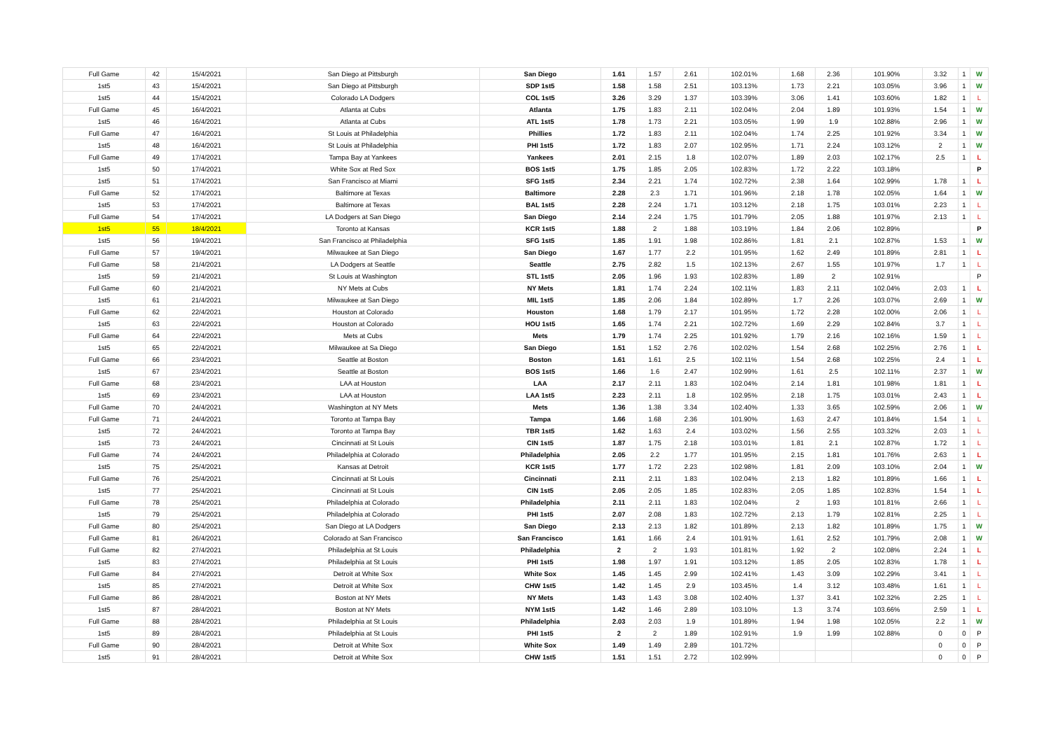| Full Game | 42 | 15/4/2021 | San Diego at Pittsburgh | San Diego | 1.61 | 1.57 | 2.61 | 102.01% | 1.68 | 2.36 | 101.90% | 3.32 | 1 | W |
| 1st5 | 43 | 15/4/2021 | San Diego at Pittsburgh | SDP 1st5 | 1.58 | 1.58 | 2.51 | 103.13% | 1.73 | 2.21 | 103.05% | 3.96 | 1 | W |
| 1st5 | 44 | 15/4/2021 | Colorado LA Dodgers | COL 1st5 | 3.26 | 3.29 | 1.37 | 103.39% | 3.06 | 1.41 | 103.60% | 1.82 | 1 | L |
| Full Game | 45 | 16/4/2021 | Atlanta at Cubs | Atlanta | 1.75 | 1.83 | 2.11 | 102.04% | 2.04 | 1.89 | 101.93% | 1.54 | 1 | W |
| 1st5 | 46 | 16/4/2021 | Atlanta at Cubs | ATL 1st5 | 1.78 | 1.73 | 2.21 | 103.05% | 1.99 | 1.9 | 102.88% | 2.96 | 1 | W |
| Full Game | 47 | 16/4/2021 | St Louis at Philadelphia | Phillies | 1.72 | 1.83 | 2.11 | 102.04% | 1.74 | 2.25 | 101.92% | 3.34 | 1 | W |
| 1st5 | 48 | 16/4/2021 | St Louis at Philadelphia | PHI 1st5 | 1.72 | 1.83 | 2.07 | 102.95% | 1.71 | 2.24 | 103.12% | 2 | 1 | W |
| Full Game | 49 | 17/4/2021 | Tampa Bay at Yankees | Yankees | 2.01 | 2.15 | 1.8 | 102.07% | 1.89 | 2.03 | 102.17% | 2.5 | 1 | L |
| 1st5 | 50 | 17/4/2021 | White Sox at Red Sox | BOS 1st5 | 1.75 | 1.85 | 2.05 | 102.83% | 1.72 | 2.22 | 103.18% | | | P |
| 1st5 | 51 | 17/4/2021 | San Francisco at Miami | SFG 1st5 | 2.34 | 2.21 | 1.74 | 102.72% | 2.38 | 1.64 | 102.99% | 1.78 | 1 | L |
| Full Game | 52 | 17/4/2021 | Baltimore at Texas | Baltimore | 2.28 | 2.3 | 1.71 | 101.96% | 2.18 | 1.78 | 102.05% | 1.64 | 1 | W |
| 1st5 | 53 | 17/4/2021 | Baltimore at Texas | BAL 1st5 | 2.28 | 2.24 | 1.71 | 103.12% | 2.18 | 1.75 | 103.01% | 2.23 | 1 | L |
| Full Game | 54 | 17/4/2021 | LA Dodgers at San Diego | San Diego | 2.14 | 2.24 | 1.75 | 101.79% | 2.05 | 1.88 | 101.97% | 2.13 | 1 | L |
| 1st5 | 55 | 18/4/2021 | Toronto at Kansas | KCR 1st5 | 1.88 | 2 | 1.88 | 103.19% | 1.84 | 2.06 | 102.89% | | | P |
| 1st5 | 56 | 19/4/2021 | San Francisco at Philadelphia | SFG 1st5 | 1.85 | 1.91 | 1.98 | 102.86% | 1.81 | 2.1 | 102.87% | 1.53 | 1 | W |
| Full Game | 57 | 19/4/2021 | Milwaukee at San Diego | San Diego | 1.67 | 1.77 | 2.2 | 101.95% | 1.62 | 2.49 | 101.89% | 2.81 | 1 | L |
| Full Game | 58 | 21/4/2021 | LA Dodgers at Seattle | Seattle | 2.75 | 2.82 | 1.5 | 102.13% | 2.67 | 1.55 | 101.97% | 1.7 | 1 | L |
| 1st5 | 59 | 21/4/2021 | St Louis at Washington | STL 1st5 | 2.05 | 1.96 | 1.93 | 102.83% | 1.89 | 2 | 102.91% | | | P |
| Full Game | 60 | 21/4/2021 | NY Mets at Cubs | NY Mets | 1.81 | 1.74 | 2.24 | 102.11% | 1.83 | 2.11 | 102.04% | 2.03 | 1 | L |
| 1st5 | 61 | 21/4/2021 | Milwaukee at San Diego | MIL 1st5 | 1.85 | 2.06 | 1.84 | 102.89% | 1.7 | 2.26 | 103.07% | 2.69 | 1 | W |
| Full Game | 62 | 22/4/2021 | Houston at Colorado | Houston | 1.68 | 1.79 | 2.17 | 101.95% | 1.72 | 2.28 | 102.00% | 2.06 | 1 | L |
| 1st5 | 63 | 22/4/2021 | Houston at Colorado | HOU 1st5 | 1.65 | 1.74 | 2.21 | 102.72% | 1.69 | 2.29 | 102.84% | 3.7 | 1 | L |
| Full Game | 64 | 22/4/2021 | Mets at Cubs | Mets | 1.79 | 1.74 | 2.25 | 101.92% | 1.79 | 2.16 | 102.16% | 1.59 | 1 | L |
| 1st5 | 65 | 22/4/2021 | Milwaukee at Sa Diego | San Diego | 1.51 | 1.52 | 2.76 | 102.02% | 1.54 | 2.68 | 102.25% | 2.76 | 1 | L |
| Full Game | 66 | 23/4/2021 | Seattle at Boston | Boston | 1.61 | 1.61 | 2.5 | 102.11% | 1.54 | 2.68 | 102.25% | 2.4 | 1 | L |
| 1st5 | 67 | 23/4/2021 | Seattle at Boston | BOS 1st5 | 1.66 | 1.6 | 2.47 | 102.99% | 1.61 | 2.5 | 102.11% | 2.37 | 1 | W |
| Full Game | 68 | 23/4/2021 | LAA at Houston | LAA | 2.17 | 2.11 | 1.83 | 102.04% | 2.14 | 1.81 | 101.98% | 1.81 | 1 | L |
| 1st5 | 69 | 23/4/2021 | LAA at Houston | LAA 1st5 | 2.23 | 2.11 | 1.8 | 102.95% | 2.18 | 1.75 | 103.01% | 2.43 | 1 | L |
| Full Game | 70 | 24/4/2021 | Washington at NY Mets | Mets | 1.36 | 1.38 | 3.34 | 102.40% | 1.33 | 3.65 | 102.59% | 2.06 | 1 | W |
| Full Game | 71 | 24/4/2021 | Toronto at Tampa Bay | Tampa | 1.66 | 1.68 | 2.36 | 101.90% | 1.63 | 2.47 | 101.84% | 1.54 | 1 | L |
| 1st5 | 72 | 24/4/2021 | Toronto at Tampa Bay | TBR 1st5 | 1.62 | 1.63 | 2.4 | 103.02% | 1.56 | 2.55 | 103.32% | 2.03 | 1 | L |
| 1st5 | 73 | 24/4/2021 | Cincinnati at St Louis | CIN 1st5 | 1.87 | 1.75 | 2.18 | 103.01% | 1.81 | 2.1 | 102.87% | 1.72 | 1 | L |
| Full Game | 74 | 24/4/2021 | Philadelphia at Colorado | Philadelphia | 2.05 | 2.2 | 1.77 | 101.95% | 2.15 | 1.81 | 101.76% | 2.63 | 1 | L |
| 1st5 | 75 | 25/4/2021 | Kansas at Detroit | KCR 1st5 | 1.77 | 1.72 | 2.23 | 102.98% | 1.81 | 2.09 | 103.10% | 2.04 | 1 | W |
| Full Game | 76 | 25/4/2021 | Cincinnati at St Louis | Cincinnati | 2.11 | 2.11 | 1.83 | 102.04% | 2.13 | 1.82 | 101.89% | 1.66 | 1 | L |
| 1st5 | 77 | 25/4/2021 | Cincinnati at St Louis | CIN 1st5 | 2.05 | 2.05 | 1.85 | 102.83% | 2.05 | 1.85 | 102.83% | 1.54 | 1 | L |
| Full Game | 78 | 25/4/2021 | Philadelphia at Colorado | Philadelphia | 2.11 | 2.11 | 1.83 | 102.04% | 2 | 1.93 | 101.81% | 2.66 | 1 | L |
| 1st5 | 79 | 25/4/2021 | Philadelphia at Colorado | PHI 1st5 | 2.07 | 2.08 | 1.83 | 102.72% | 2.13 | 1.79 | 102.81% | 2.25 | 1 | L |
| Full Game | 80 | 25/4/2021 | San Diego at LA Dodgers | San Diego | 2.13 | 2.13 | 1.82 | 101.89% | 2.13 | 1.82 | 101.89% | 1.75 | 1 | W |
| Full Game | 81 | 26/4/2021 | Colorado at San Francisco | San Francisco | 1.61 | 1.66 | 2.4 | 101.91% | 1.61 | 2.52 | 101.79% | 2.08 | 1 | W |
| Full Game | 82 | 27/4/2021 | Philadelphia at St Louis | Philadelphia | 2 | 2 | 1.93 | 101.81% | 1.92 | 2 | 102.08% | 2.24 | 1 | L |
| 1st5 | 83 | 27/4/2021 | Philadelphia at St Louis | PHI 1st5 | 1.98 | 1.97 | 1.91 | 103.12% | 1.85 | 2.05 | 102.83% | 1.78 | 1 | L |
| Full Game | 84 | 27/4/2021 | Detroit at White Sox | White Sox | 1.45 | 1.45 | 2.99 | 102.41% | 1.43 | 3.09 | 102.29% | 3.41 | 1 | L |
| 1st5 | 85 | 27/4/2021 | Detroit at White Sox | CHW 1st5 | 1.42 | 1.45 | 2.9 | 103.45% | 1.4 | 3.12 | 103.48% | 1.61 | 1 | L |
| Full Game | 86 | 28/4/2021 | Boston at NY Mets | NY Mets | 1.43 | 1.43 | 3.08 | 102.40% | 1.37 | 3.41 | 102.32% | 2.25 | 1 | L |
| 1st5 | 87 | 28/4/2021 | Boston at NY Mets | NYM 1st5 | 1.42 | 1.46 | 2.89 | 103.10% | 1.3 | 3.74 | 103.66% | 2.59 | 1 | L |
| Full Game | 88 | 28/4/2021 | Philadelphia at St Louis | Philadelphia | 2.03 | 2.03 | 1.9 | 101.89% | 1.94 | 1.98 | 102.05% | 2.2 | 1 | W |
| 1st5 | 89 | 28/4/2021 | Philadelphia at St Louis | PHI 1st5 | 2 | 2 | 1.89 | 102.91% | 1.9 | 1.99 | 102.88% | 0 | 0 | P |
| Full Game | 90 | 28/4/2021 | Detroit at White Sox | White Sox | 1.49 | 1.49 | 2.89 | 101.72% | | | | 0 | 0 | P |
| 1st5 | 91 | 28/4/2021 | Detroit at White Sox | CHW 1st5 | 1.51 | 1.51 | 2.72 | 102.99% | | | | 0 | 0 | P |